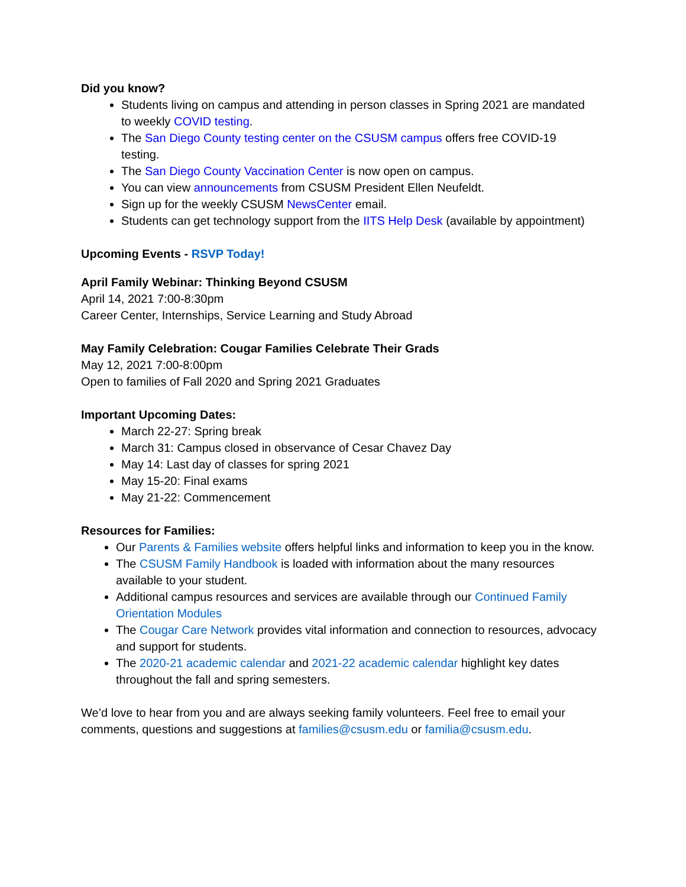Did you know?
Students living on campus and attending in person classes in Spring 2021 are mandated to weekly COVID testing.
The San Diego County testing center on the CSUSM campus offers free COVID-19 testing.
The San Diego County Vaccination Center is now open on campus.
You can view announcements from CSUSM President Ellen Neufeldt.
Sign up for the weekly CSUSM NewsCenter email.
Students can get technology support from the IITS Help Desk (available by appointment)
Upcoming Events - RSVP Today!
April Family Webinar: Thinking Beyond CSUSM
April 14, 2021 7:00-8:30pm
Career Center, Internships, Service Learning and Study Abroad
May Family Celebration: Cougar Families Celebrate Their Grads
May 12, 2021 7:00-8:00pm
Open to families of Fall 2020 and Spring 2021 Graduates
Important Upcoming Dates:
March 22-27: Spring break
March 31: Campus closed in observance of Cesar Chavez Day
May 14: Last day of classes for spring 2021
May 15-20: Final exams
May 21-22: Commencement
Resources for Families:
Our Parents & Families website offers helpful links and information to keep you in the know.
The CSUSM Family Handbook is loaded with information about the many resources available to your student.
Additional campus resources and services are available through our Continued Family Orientation Modules
The Cougar Care Network provides vital information and connection to resources, advocacy and support for students.
The 2020-21 academic calendar and 2021-22 academic calendar highlight key dates throughout the fall and spring semesters.
We’d love to hear from you and are always seeking family volunteers. Feel free to email your comments, questions and suggestions at families@csusm.edu or familia@csusm.edu.